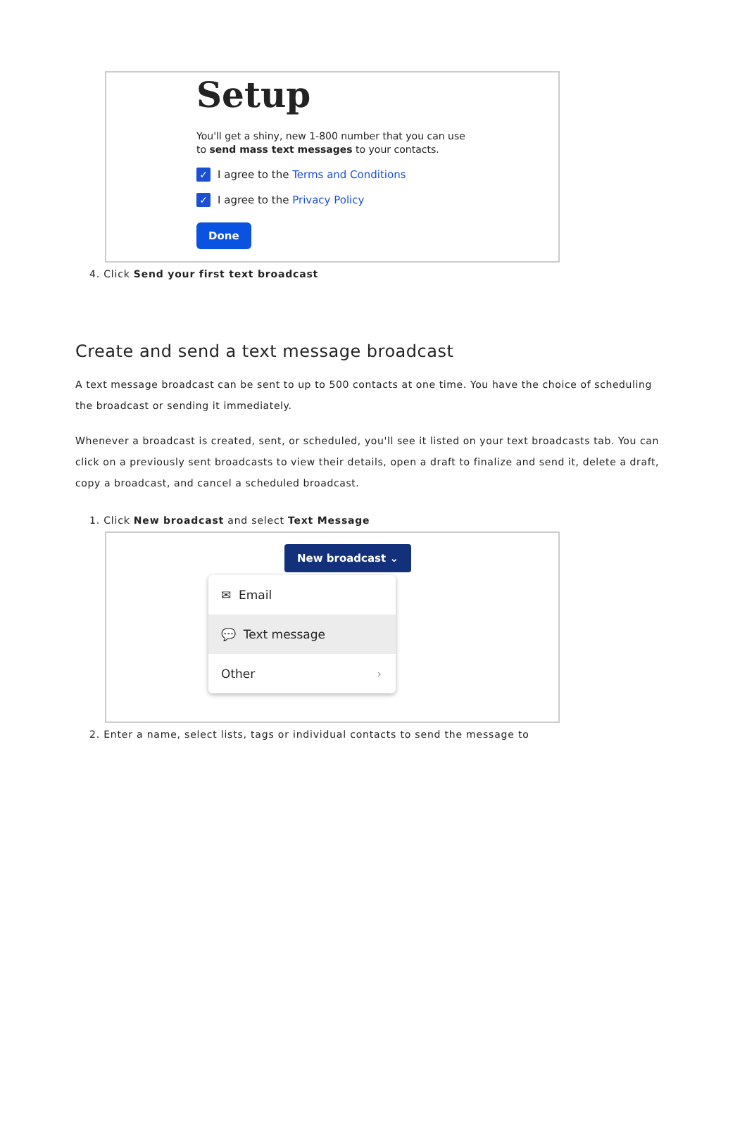Setup
You'll get a shiny, new 1-800 number that you can use
to send mass text messages to your contacts.
✓ I agree to the Terms and Conditions
✓ I agree to the Privacy Policy
Done
4. Click Send your first text broadcast
Create and send a text message broadcast
A text message broadcast can be sent to up to 500 contacts at one time. You have the choice of scheduling the broadcast or sending it immediately.
Whenever a broadcast is created, sent, or scheduled, you'll see it listed on your text broadcasts tab. You can click on a previously sent broadcasts to view their details, open a draft to finalize and send it, delete a draft, copy a broadcast, and cancel a scheduled broadcast.
1. Click New broadcast and select Text Message
New broadcast ⌄
✉ Email
💬 Text message
Other ›
2. Enter a name, select lists, tags or individual contacts to send the message to